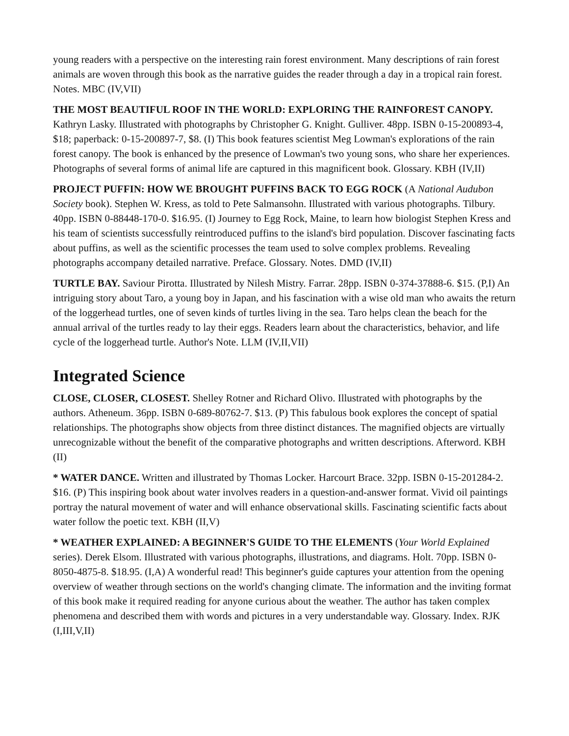young readers with a perspective on the interesting rain forest environment. Many descriptions of rain forest animals are woven through this book as the narrative guides the reader through a day in a tropical rain forest. Notes. MBC (IV,VII)
THE MOST BEAUTIFUL ROOF IN THE WORLD: EXPLORING THE RAINFOREST CANOPY. Kathryn Lasky. Illustrated with photographs by Christopher G. Knight. Gulliver. 48pp. ISBN 0-15-200893-4, $18; paperback: 0-15-200897-7, $8. (I) This book features scientist Meg Lowman's explorations of the rain forest canopy. The book is enhanced by the presence of Lowman's two young sons, who share her experiences. Photographs of several forms of animal life are captured in this magnificent book. Glossary. KBH (IV,II)
PROJECT PUFFIN: HOW WE BROUGHT PUFFINS BACK TO EGG ROCK (A National Audubon Society book). Stephen W. Kress, as told to Pete Salmansohn. Illustrated with various photographs. Tilbury. 40pp. ISBN 0-88448-170-0. $16.95. (I) Journey to Egg Rock, Maine, to learn how biologist Stephen Kress and his team of scientists successfully reintroduced puffins to the island's bird population. Discover fascinating facts about puffins, as well as the scientific processes the team used to solve complex problems. Revealing photographs accompany detailed narrative. Preface. Glossary. Notes. DMD (IV,II)
TURTLE BAY. Saviour Pirotta. Illustrated by Nilesh Mistry. Farrar. 28pp. ISBN 0-374-37888-6. $15. (P,I) An intriguing story about Taro, a young boy in Japan, and his fascination with a wise old man who awaits the return of the loggerhead turtles, one of seven kinds of turtles living in the sea. Taro helps clean the beach for the annual arrival of the turtles ready to lay their eggs. Readers learn about the characteristics, behavior, and life cycle of the loggerhead turtle. Author's Note. LLM (IV,II,VII)
Integrated Science
CLOSE, CLOSER, CLOSEST. Shelley Rotner and Richard Olivo. Illustrated with photographs by the authors. Atheneum. 36pp. ISBN 0-689-80762-7. $13. (P) This fabulous book explores the concept of spatial relationships. The photographs show objects from three distinct distances. The magnified objects are virtually unrecognizable without the benefit of the comparative photographs and written descriptions. Afterword. KBH (II)
* WATER DANCE. Written and illustrated by Thomas Locker. Harcourt Brace. 32pp. ISBN 0-15-201284-2. $16. (P) This inspiring book about water involves readers in a question-and-answer format. Vivid oil paintings portray the natural movement of water and will enhance observational skills. Fascinating scientific facts about water follow the poetic text. KBH (II,V)
* WEATHER EXPLAINED: A BEGINNER'S GUIDE TO THE ELEMENTS (Your World Explained series). Derek Elsom. Illustrated with various photographs, illustrations, and diagrams. Holt. 70pp. ISBN 0-8050-4875-8. $18.95. (I,A) A wonderful read! This beginner's guide captures your attention from the opening overview of weather through sections on the world's changing climate. The information and the inviting format of this book make it required reading for anyone curious about the weather. The author has taken complex phenomena and described them with words and pictures in a very understandable way. Glossary. Index. RJK (I,III,V,II)